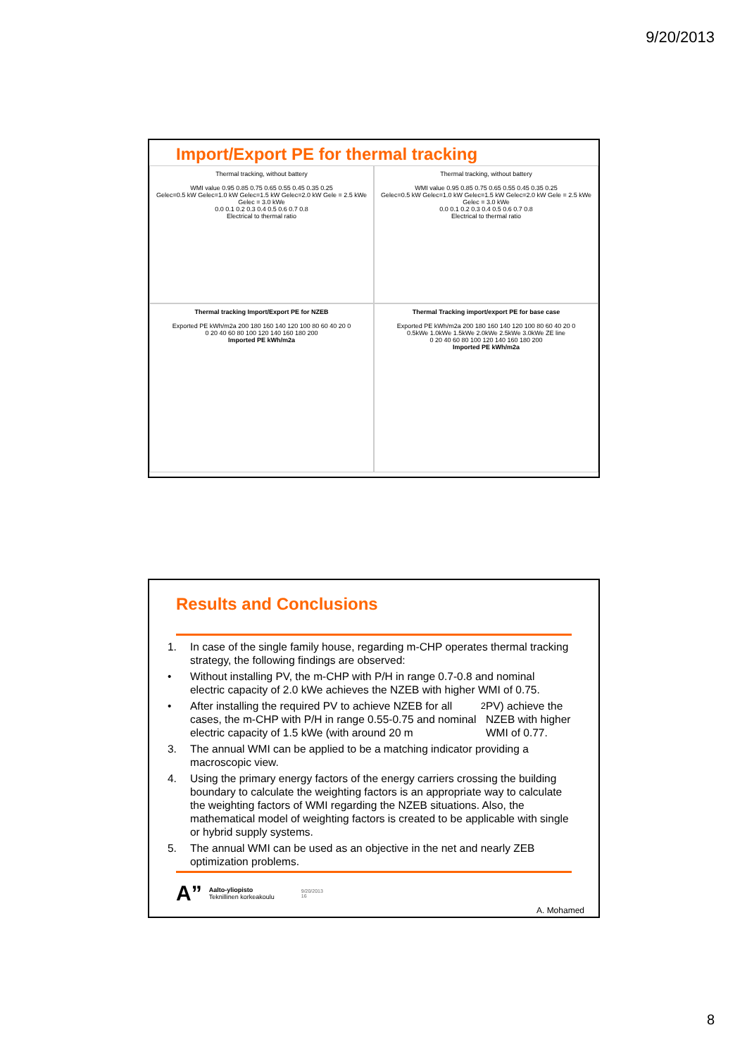9/20/2013
Import/Export PE for thermal tracking
Thermal tracking, without battery
WMI value 0.95 0.85 0.75 0.65 0.55 0.45 0.35 0.25
Gelec=0.5 kW Gelec=1.0 kW Gelec=1.5 kW Gelec=2.0 kW Gele = 2.5 kWe Gelec = 3.0 kWe
0.0 0.1 0.2 0.3 0.4 0.5 0.6 0.7 0.8
Electrical to thermal ratio
Thermal tracking, without battery
WMI value 0.95 0.85 0.75 0.65 0.55 0.45 0.35 0.25
Gelec=0.5 kW Gelec=1.0 kW Gelec=1.5 kW Gelec=2.0 kW Gele = 2.5 kWe Gelec = 3.0 kWe
0.0 0.1 0.2 0.3 0.4 0.5 0.6 0.7 0.8
Electrical to thermal ratio
Thermal tracking Import/Export PE for NZEB
Exported PE kWh/m2a 200 180 160 140 120 100 80 60 40 20 0
0 20 40 60 80 100 120 140 160 180 200
Imported PE kWh/m2a
Thermal Tracking import/export PE for base case
Exported PE kWh/m2a 200 180 160 140 120 100 80 60 40 20 0
0.5kWe 1.0kWe 1.5kWe 2.0kWe 2.5kWe 3.0kWe ZE line
0 20 40 60 80 100 120 140 160 180 200
Imported PE kWh/m2a
Results and Conclusions
1. In case of the single family house, regarding m-CHP operates thermal tracking strategy, the following findings are observed:
• Without installing PV, the m-CHP with P/H in range 0.7-0.8 and nominal electric capacity of 2.0 kWe achieves the NZEB with higher WMI of 0.75.
• After installing the required PV to achieve NZEB for all cases, the m-CHP with P/H in range 0.55-0.75 and nominal electric capacity of 1.5 kWe (with around 20 m<sup>2</sup> PV) achieve the NZEB with higher WMI of 0.77.
3. The annual WMI can be applied to be a matching indicator providing a macroscopic view.
4. Using the primary energy factors of the energy carriers crossing the building boundary to calculate the weighting factors is an appropriate way to calculate the weighting factors of WMI regarding the NZEB situations. Also, the mathematical model of weighting factors is created to be applicable with single or hybrid supply systems.
5. The annual WMI can be used as an objective in the net and nearly ZEB optimization problems.
A”
Aalto-yliopisto
Teknillinen korkeakoulu
9/20/2013
16
A. Mohamed
8